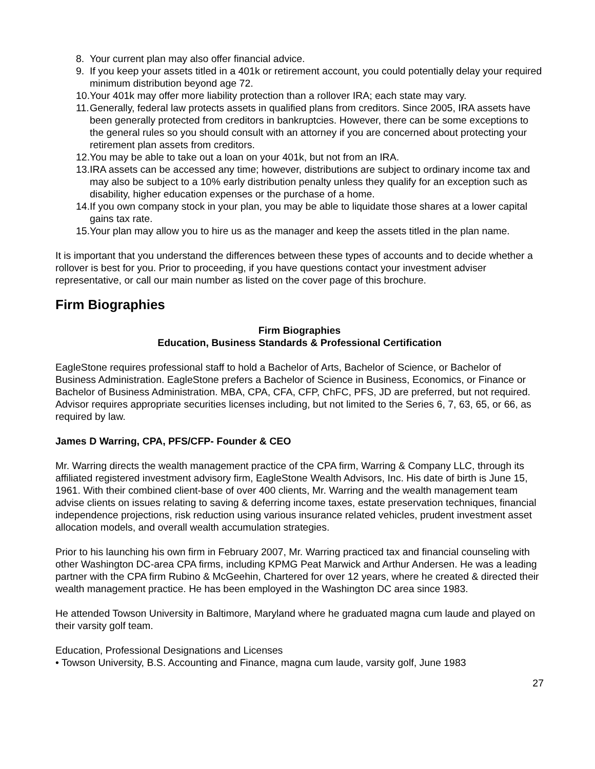8. Your current plan may also offer financial advice.
9. If you keep your assets titled in a 401k or retirement account, you could potentially delay your required minimum distribution beyond age 72.
10. Your 401k may offer more liability protection than a rollover IRA; each state may vary.
11. Generally, federal law protects assets in qualified plans from creditors. Since 2005, IRA assets have been generally protected from creditors in bankruptcies. However, there can be some exceptions to the general rules so you should consult with an attorney if you are concerned about protecting your retirement plan assets from creditors.
12. You may be able to take out a loan on your 401k, but not from an IRA.
13. IRA assets can be accessed any time; however, distributions are subject to ordinary income tax and may also be subject to a 10% early distribution penalty unless they qualify for an exception such as disability, higher education expenses or the purchase of a home.
14. If you own company stock in your plan, you may be able to liquidate those shares at a lower capital gains tax rate.
15. Your plan may allow you to hire us as the manager and keep the assets titled in the plan name.
It is important that you understand the differences between these types of accounts and to decide whether a rollover is best for you. Prior to proceeding, if you have questions contact your investment adviser representative, or call our main number as listed on the cover page of this brochure.
Firm Biographies
Firm Biographies
Education, Business Standards & Professional Certification
EagleStone requires professional staff to hold a Bachelor of Arts, Bachelor of Science, or Bachelor of Business Administration. EagleStone prefers a Bachelor of Science in Business, Economics, or Finance or Bachelor of Business Administration. MBA, CPA, CFA, CFP, ChFC, PFS, JD are preferred, but not required. Advisor requires appropriate securities licenses including, but not limited to the Series 6, 7, 63, 65, or 66, as required by law.
James D Warring, CPA, PFS/CFP- Founder & CEO
Mr. Warring directs the wealth management practice of the CPA firm, Warring & Company LLC, through its affiliated registered investment advisory firm, EagleStone Wealth Advisors, Inc. His date of birth is June 15, 1961. With their combined client-base of over 400 clients, Mr. Warring and the wealth management team advise clients on issues relating to saving & deferring income taxes, estate preservation techniques, financial independence projections, risk reduction using various insurance related vehicles, prudent investment asset allocation models, and overall wealth accumulation strategies.
Prior to his launching his own firm in February 2007, Mr. Warring practiced tax and financial counseling with other Washington DC-area CPA firms, including KPMG Peat Marwick and Arthur Andersen. He was a leading partner with the CPA firm Rubino & McGeehin, Chartered for over 12 years, where he created & directed their wealth management practice. He has been employed in the Washington DC area since 1983.
He attended Towson University in Baltimore, Maryland where he graduated magna cum laude and played on their varsity golf team.
Education, Professional Designations and Licenses
• Towson University, B.S. Accounting and Finance, magna cum laude, varsity golf, June 1983
27